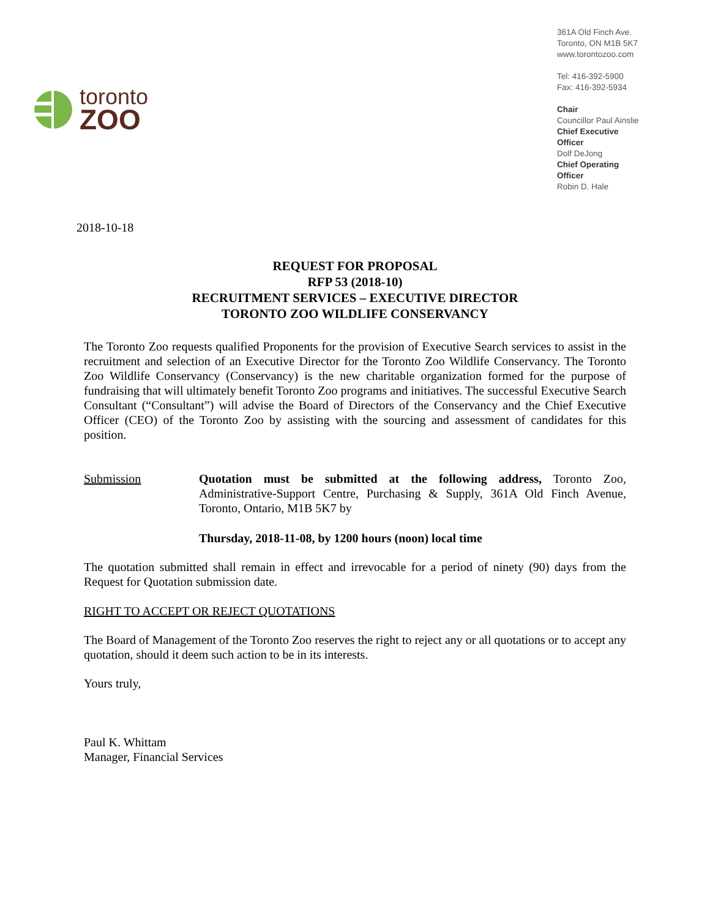toronto
ZOO
361A Old Finch Ave.
Toronto, ON M1B 5K7
www.torontozoo.com
Tel: 416-392-5900
Fax: 416-392-5934
Chair
Councillor Paul Ainslie
Chief Executive Officer
Dolf DeJong
Chief Operating Officer
Robin D. Hale
2018-10-18
REQUEST FOR PROPOSAL
RFP 53 (2018-10)
RECRUITMENT SERVICES – EXECUTIVE DIRECTOR
TORONTO ZOO WILDLIFE CONSERVANCY
The Toronto Zoo requests qualified Proponents for the provision of Executive Search services to assist in the recruitment and selection of an Executive Director for the Toronto Zoo Wildlife Conservancy. The Toronto Zoo Wildlife Conservancy (Conservancy) is the new charitable organization formed for the purpose of fundraising that will ultimately benefit Toronto Zoo programs and initiatives. The successful Executive Search Consultant (“Consultant”) will advise the Board of Directors of the Conservancy and the Chief Executive Officer (CEO) of the Toronto Zoo by assisting with the sourcing and assessment of candidates for this position.
Submission Quotation must be submitted at the following address, Toronto Zoo, Administrative-Support Centre, Purchasing & Supply, 361A Old Finch Avenue, Toronto, Ontario, M1B 5K7 by
Thursday, 2018-11-08, by 1200 hours (noon) local time
The quotation submitted shall remain in effect and irrevocable for a period of ninety (90) days from the Request for Quotation submission date.
RIGHT TO ACCEPT OR REJECT QUOTATIONS
The Board of Management of the Toronto Zoo reserves the right to reject any or all quotations or to accept any quotation, should it deem such action to be in its interests.
Yours truly,
Paul K. Whittam
Manager, Financial Services